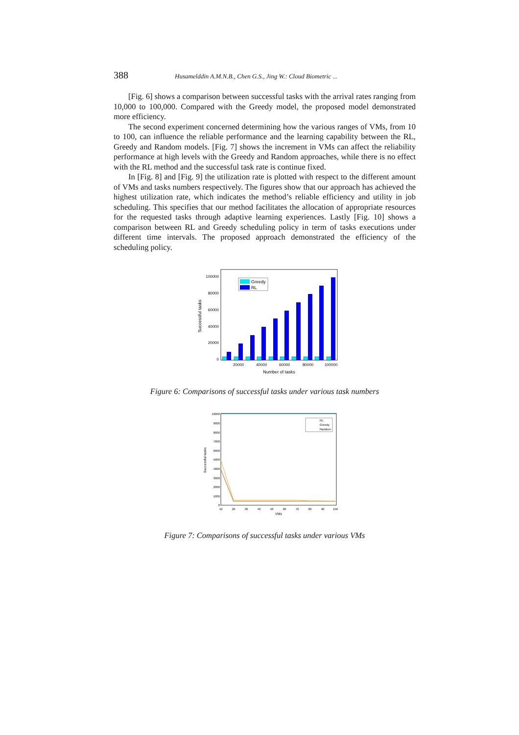388 Husamelddin A.M.N.B., Chen G.S., Jing W.: Cloud Biometric ...
[Fig. 6] shows a comparison between successful tasks with the arrival rates ranging from 10,000 to 100,000. Compared with the Greedy model, the proposed model demonstrated more efficiency.
The second experiment concerned determining how the various ranges of VMs, from 10 to 100, can influence the reliable performance and the learning capability between the RL, Greedy and Random models. [Fig. 7] shows the increment in VMs can affect the reliability performance at high levels with the Greedy and Random approaches, while there is no effect with the RL method and the successful task rate is continue fixed.
In [Fig. 8] and [Fig. 9] the utilization rate is plotted with respect to the different amount of VMs and tasks numbers respectively. The figures show that our approach has achieved the highest utilization rate, which indicates the method’s reliable efficiency and utility in job scheduling. This specifies that our method facilitates the allocation of appropriate resources for the requested tasks through adaptive learning experiences. Lastly [Fig. 10] shows a comparison between RL and Greedy scheduling policy in term of tasks executions under different time intervals. The proposed approach demonstrated the efficiency of the scheduling policy.
100000
80000
60000
40000
20000
0
Greedy
RL
20000
40000
60000
80000
100000
Number of tasks
Successful tasks
Figure 6: Comparisons of successful tasks under various task numbers
10000
9000
8000
7000
6000
5000
4000
3000
2000
1000
0
RL
Greedy
Random
10
20
30
40
50
60
70
80
90
100
VMs
Successful tasks
Figure 7: Comparisons of successful tasks under various VMs